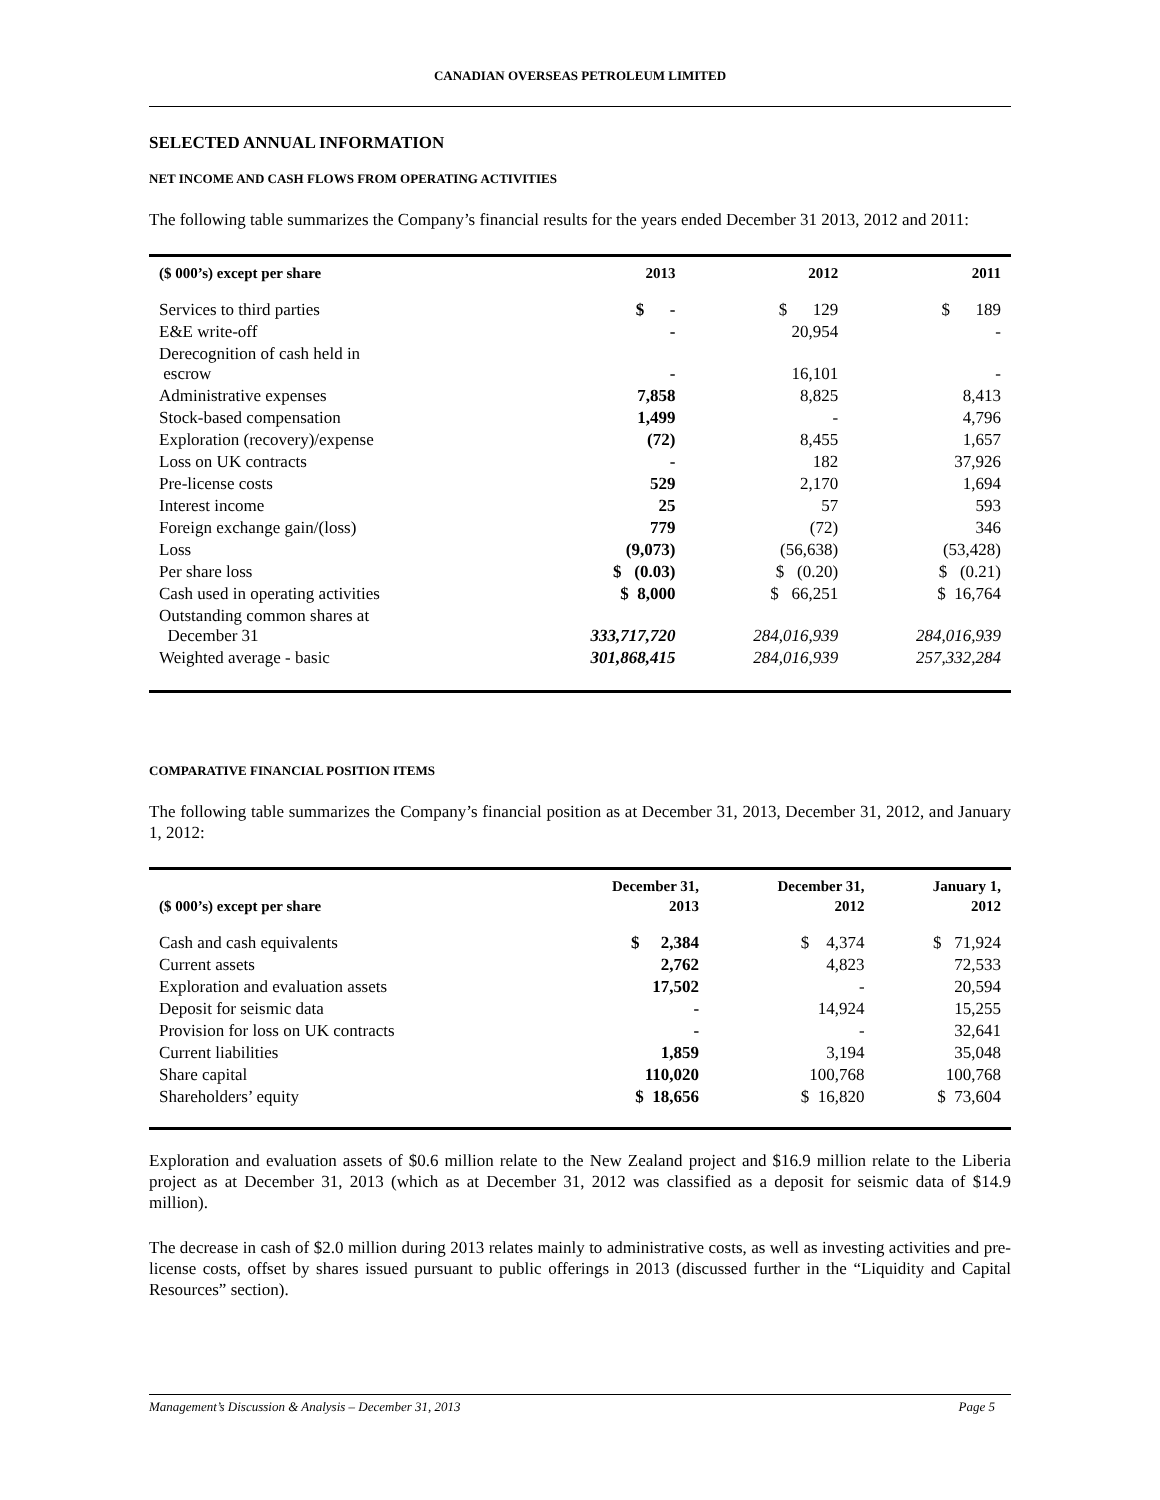CANADIAN OVERSEAS PETROLEUM LIMITED
SELECTED ANNUAL INFORMATION
NET INCOME AND CASH FLOWS FROM OPERATING ACTIVITIES
The following table summarizes the Company’s financial results for the years ended December 31 2013, 2012 and 2011:
| ($ 000’s) except per share | 2013 | 2012 | 2011 |
| --- | --- | --- | --- |
| Services to third parties | $ - | $ 129 | $ 189 |
| E&E write-off | - | 20,954 | - |
| Derecognition of cash held in escrow | - | 16,101 | - |
| Administrative expenses | 7,858 | 8,825 | 8,413 |
| Stock-based compensation | 1,499 | - | 4,796 |
| Exploration (recovery)/expense | (72) | 8,455 | 1,657 |
| Loss on UK contracts | - | 182 | 37,926 |
| Pre-license costs | 529 | 2,170 | 1,694 |
| Interest income | 25 | 57 | 593 |
| Foreign exchange gain/(loss) | 779 | (72) | 346 |
| Loss | (9,073) | (56,638) | (53,428) |
| Per share loss | $ (0.03) | $ (0.20) | $ (0.21) |
| Cash used in operating activities | $ 8,000 | $ 66,251 | $ 16,764 |
| Outstanding common shares at December 31 | 333,717,720 | 284,016,939 | 284,016,939 |
| Weighted average - basic | 301,868,415 | 284,016,939 | 257,332,284 |
COMPARATIVE FINANCIAL POSITION ITEMS
The following table summarizes the Company’s financial position as at December 31, 2013, December 31, 2012, and January 1, 2012:
| ($ 000’s) except per share | December 31, 2013 | December 31, 2012 | January 1, 2012 |
| --- | --- | --- | --- |
| Cash and cash equivalents | $ 2,384 | $ 4,374 | $ 71,924 |
| Current assets | 2,762 | 4,823 | 72,533 |
| Exploration and evaluation assets | 17,502 | - | 20,594 |
| Deposit for seismic data | - | 14,924 | 15,255 |
| Provision for loss on UK contracts | - | - | 32,641 |
| Current liabilities | 1,859 | 3,194 | 35,048 |
| Share capital | 110,020 | 100,768 | 100,768 |
| Shareholders’ equity | $ 18,656 | $ 16,820 | $ 73,604 |
Exploration and evaluation assets of $0.6 million relate to the New Zealand project and $16.9 million relate to the Liberia project as at December 31, 2013 (which as at December 31, 2012 was classified as a deposit for seismic data of $14.9 million).
The decrease in cash of $2.0 million during 2013 relates mainly to administrative costs, as well as investing activities and pre-license costs, offset by shares issued pursuant to public offerings in 2013 (discussed further in the “Liquidity and Capital Resources” section).
Management’s Discussion & Analysis – December 31, 2013 Page 5